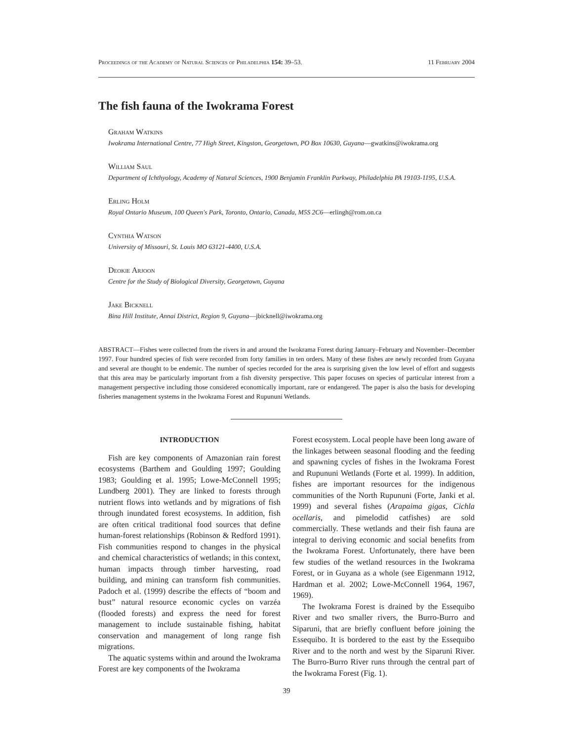Proceedings of the Academy of Natural Sciences of Philadelphia 154: 39–53. 11 February 2004
The fish fauna of the Iwokrama Forest
Graham Watkins
Iwokrama International Centre, 77 High Street, Kingston, Georgetown, PO Box 10630, Guyana—gwatkins@iwokrama.org
William Saul
Department of Ichthyology, Academy of Natural Sciences, 1900 Benjamin Franklin Parkway, Philadelphia PA 19103-1195, U.S.A.
Erling Holm
Royal Ontario Museum, 100 Queen's Park, Toronto, Ontario, Canada, M5S 2C6—erlingh@rom.on.ca
Cynthia Watson
University of Missouri, St. Louis MO 63121-4400, U.S.A.
Deokie Arjoon
Centre for the Study of Biological Diversity, Georgetown, Guyana
Jake Bicknell
Bina Hill Institute, Annai District, Region 9, Guyana—jbicknell@iwokrama.org
ABSTRACT—Fishes were collected from the rivers in and around the Iwokrama Forest during January–February and November–December 1997. Four hundred species of fish were recorded from forty families in ten orders. Many of these fishes are newly recorded from Guyana and several are thought to be endemic. The number of species recorded for the area is surprising given the low level of effort and suggests that this area may be particularly important from a fish diversity perspective. This paper focuses on species of particular interest from a management perspective including those considered economically important, rare or endangered. The paper is also the basis for developing fisheries management systems in the Iwokrama Forest and Rupununi Wetlands.
INTRODUCTION
Fish are key components of Amazonian rain forest ecosystems (Barthem and Goulding 1997; Goulding 1983; Goulding et al. 1995; Lowe-McConnell 1995; Lundberg 2001). They are linked to forests through nutrient flows into wetlands and by migrations of fish through inundated forest ecosystems. In addition, fish are often critical traditional food sources that define human-forest relationships (Robinson & Redford 1991). Fish communities respond to changes in the physical and chemical characteristics of wetlands; in this context, human impacts through timber harvesting, road building, and mining can transform fish communities. Padoch et al. (1999) describe the effects of “boom and bust” natural resource economic cycles on varzéa (flooded forests) and express the need for forest management to include sustainable fishing, habitat conservation and management of long range fish migrations.
The aquatic systems within and around the Iwokrama Forest are key components of the Iwokrama
Forest ecosystem. Local people have been long aware of the linkages between seasonal flooding and the feeding and spawning cycles of fishes in the Iwokrama Forest and Rupununi Wetlands (Forte et al. 1999). In addition, fishes are important resources for the indigenous communities of the North Rupununi (Forte, Janki et al. 1999) and several fishes (Arapaima gigas, Cichla ocellaris, and pimelodid catfishes) are sold commercially. These wetlands and their fish fauna are integral to deriving economic and social benefits from the Iwokrama Forest. Unfortunately, there have been few studies of the wetland resources in the Iwokrama Forest, or in Guyana as a whole (see Eigenmann 1912, Hardman et al. 2002; Lowe-McConnell 1964, 1967, 1969).
The Iwokrama Forest is drained by the Essequibo River and two smaller rivers, the Burro-Burro and Siparuni, that are briefly confluent before joining the Essequibo. It is bordered to the east by the Essequibo River and to the north and west by the Siparuni River. The Burro-Burro River runs through the central part of the Iwokrama Forest (Fig. 1).
39